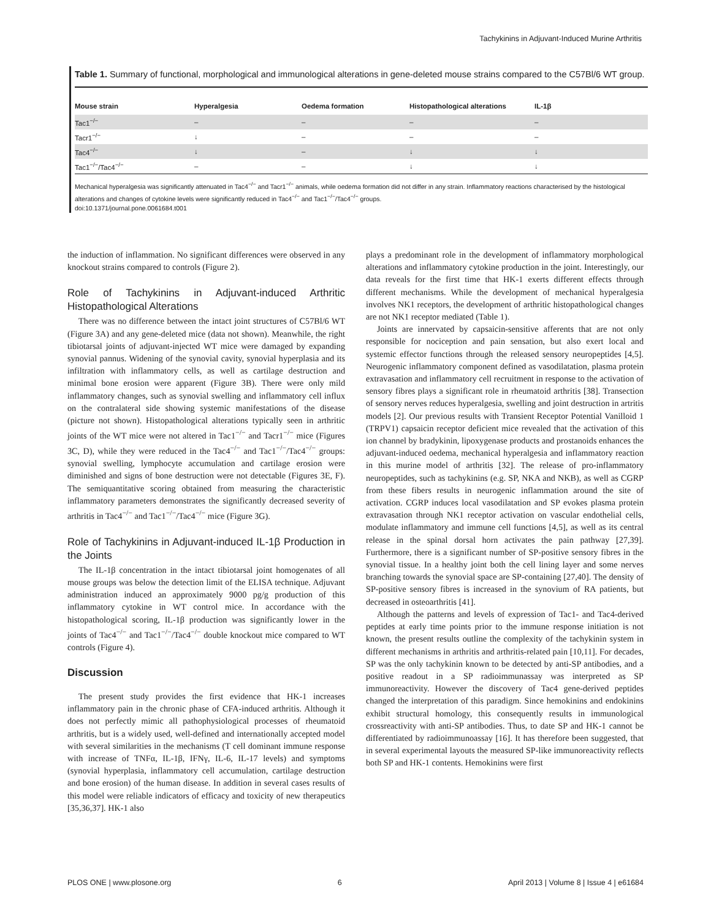Tachykinins in Adjuvant-Induced Murine Arthritis
Table 1. Summary of functional, morphological and immunological alterations in gene-deleted mouse strains compared to the C57Bl/6 WT group.
| Mouse strain | Hyperalgesia | Oedema formation | Histopathological alterations | IL-1β |
| --- | --- | --- | --- | --- |
| Tac1<sup>−/−</sup> | – | – | – | – |
| Tacr1<sup>−/−</sup> | ↓ | – | – | – |
| Tac4<sup>−/−</sup> | ↓ | – | ↓ | ↓ |
| Tac1<sup>−/−</sup>/Tac4<sup>−/−</sup> | – | – | ↓ | ↓ |
Mechanical hyperalgesia was significantly attenuated in Tac4<sup>−/−</sup> and Tacr1<sup>−/−</sup> animals, while oedema formation did not differ in any strain. Inflammatory reactions characterised by the histological alterations and changes of cytokine levels were significantly reduced in Tac4<sup>−/−</sup> and Tac1<sup>−/−</sup>/Tac4<sup>−/−</sup> groups.
doi:10.1371/journal.pone.0061684.t001
the induction of inflammation. No significant differences were observed in any knockout strains compared to controls (Figure 2).
Role of Tachykinins in Adjuvant-induced Arthritic Histopathological Alterations
There was no difference between the intact joint structures of C57Bl/6 WT (Figure 3A) and any gene-deleted mice (data not shown). Meanwhile, the right tibiotarsal joints of adjuvant-injected WT mice were damaged by expanding synovial pannus. Widening of the synovial cavity, synovial hyperplasia and its infiltration with inflammatory cells, as well as cartilage destruction and minimal bone erosion were apparent (Figure 3B). There were only mild inflammatory changes, such as synovial swelling and inflammatory cell influx on the contralateral side showing systemic manifestations of the disease (picture not shown). Histopathological alterations typically seen in arthritic joints of the WT mice were not altered in Tac1<sup>−/−</sup> and Tacr1<sup>−/−</sup> mice (Figures 3C, D), while they were reduced in the Tac4<sup>−/−</sup> and Tac1<sup>−/−</sup>/Tac4<sup>−/−</sup> groups: synovial swelling, lymphocyte accumulation and cartilage erosion were diminished and signs of bone destruction were not detectable (Figures 3E, F). The semiquantitative scoring obtained from measuring the characteristic inflammatory parameters demonstrates the significantly decreased severity of arthritis in Tac4<sup>−/−</sup> and Tac1<sup>−/−</sup>/Tac4<sup>−/−</sup> mice (Figure 3G).
Role of Tachykinins in Adjuvant-induced IL-1β Production in the Joints
The IL-1β concentration in the intact tibiotarsal joint homogenates of all mouse groups was below the detection limit of the ELISA technique. Adjuvant administration induced an approximately 9000 pg/g production of this inflammatory cytokine in WT control mice. In accordance with the histopathological scoring, IL-1β production was significantly lower in the joints of Tac4<sup>−/−</sup> and Tac1<sup>−/−</sup>/Tac4<sup>−/−</sup> double knockout mice compared to WT controls (Figure 4).
Discussion
The present study provides the first evidence that HK-1 increases inflammatory pain in the chronic phase of CFA-induced arthritis. Although it does not perfectly mimic all pathophysiological processes of rheumatoid arthritis, but is a widely used, well-defined and internationally accepted model with several similarities in the mechanisms (T cell dominant immune response with increase of TNFα, IL-1β, IFNγ, IL-6, IL-17 levels) and symptoms (synovial hyperplasia, inflammatory cell accumulation, cartilage destruction and bone erosion) of the human disease. In addition in several cases results of this model were reliable indicators of efficacy and toxicity of new therapeutics [35,36,37]. HK-1 also
plays a predominant role in the development of inflammatory morphological alterations and inflammatory cytokine production in the joint. Interestingly, our data reveals for the first time that HK-1 exerts different effects through different mechanisms. While the development of mechanical hyperalgesia involves NK1 receptors, the development of arthritic histopathological changes are not NK1 receptor mediated (Table 1).
Joints are innervated by capsaicin-sensitive afferents that are not only responsible for nociception and pain sensation, but also exert local and systemic effector functions through the released sensory neuropeptides [4,5]. Neurogenic inflammatory component defined as vasodilatation, plasma protein extravasation and inflammatory cell recruitment in response to the activation of sensory fibres plays a significant role in rheumatoid arthritis [38]. Transection of sensory nerves reduces hyperalgesia, swelling and joint destruction in artritis models [2]. Our previous results with Transient Receptor Potential Vanilloid 1 (TRPV1) capsaicin receptor deficient mice revealed that the activation of this ion channel by bradykinin, lipoxygenase products and prostanoids enhances the adjuvant-induced oedema, mechanical hyperalgesia and inflammatory reaction in this murine model of arthritis [32]. The release of pro-inflammatory neuropeptides, such as tachykinins (e.g. SP, NKA and NKB), as well as CGRP from these fibers results in neurogenic inflammation around the site of activation. CGRP induces local vasodilatation and SP evokes plasma protein extravasation through NK1 receptor activation on vascular endothelial cells, modulate inflammatory and immune cell functions [4,5], as well as its central release in the spinal dorsal horn activates the pain pathway [27,39]. Furthermore, there is a significant number of SP-positive sensory fibres in the synovial tissue. In a healthy joint both the cell lining layer and some nerves branching towards the synovial space are SP-containing [27,40]. The density of SP-positive sensory fibres is increased in the synovium of RA patients, but decreased in osteoarthritis [41].
Although the patterns and levels of expression of Tac1- and Tac4-derived peptides at early time points prior to the immune response initiation is not known, the present results outline the complexity of the tachykinin system in different mechanisms in arthritis and arthritis-related pain [10,11]. For decades, SP was the only tachykinin known to be detected by anti-SP antibodies, and a positive readout in a SP radioimmunassay was interpreted as SP immunoreactivity. However the discovery of Tac4 gene-derived peptides changed the interpretation of this paradigm. Since hemokinins and endokinins exhibit structural homology, this consequently results in immunological crossreactivity with anti-SP antibodies. Thus, to date SP and HK-1 cannot be differentiated by radioimmunoassay [16]. It has therefore been suggested, that in several experimental layouts the measured SP-like immunoreactivity reflects both SP and HK-1 contents. Hemokinins were first
PLOS ONE | www.plosone.org 6 April 2013 | Volume 8 | Issue 4 | e61684